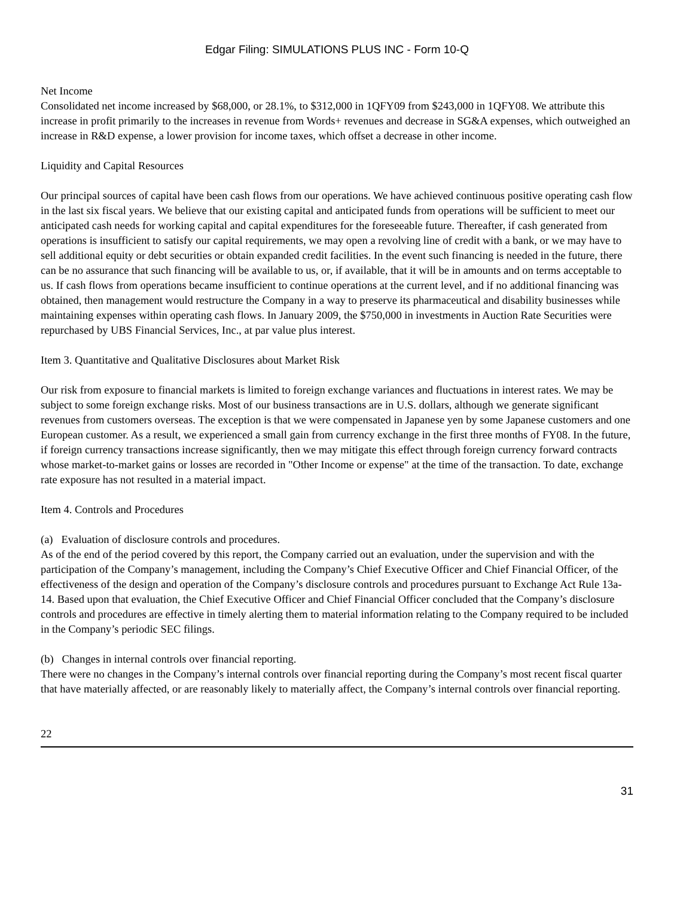Edgar Filing: SIMULATIONS PLUS INC - Form 10-Q
Net Income
Consolidated net income increased by $68,000, or 28.1%, to $312,000 in 1QFY09 from $243,000 in 1QFY08. We attribute this increase in profit primarily to the increases in revenue from Words+ revenues and decrease in SG&A expenses, which outweighed an increase in R&D expense, a lower provision for income taxes, which offset a decrease in other income.
Liquidity and Capital Resources
Our principal sources of capital have been cash flows from our operations. We have achieved continuous positive operating cash flow in the last six fiscal years. We believe that our existing capital and anticipated funds from operations will be sufficient to meet our anticipated cash needs for working capital and capital expenditures for the foreseeable future. Thereafter, if cash generated from operations is insufficient to satisfy our capital requirements, we may open a revolving line of credit with a bank, or we may have to sell additional equity or debt securities or obtain expanded credit facilities. In the event such financing is needed in the future, there can be no assurance that such financing will be available to us, or, if available, that it will be in amounts and on terms acceptable to us. If cash flows from operations became insufficient to continue operations at the current level, and if no additional financing was obtained, then management would restructure the Company in a way to preserve its pharmaceutical and disability businesses while maintaining expenses within operating cash flows. In January 2009, the $750,000 in investments in Auction Rate Securities were repurchased by UBS Financial Services, Inc., at par value plus interest.
Item 3. Quantitative and Qualitative Disclosures about Market Risk
Our risk from exposure to financial markets is limited to foreign exchange variances and fluctuations in interest rates. We may be subject to some foreign exchange risks. Most of our business transactions are in U.S. dollars, although we generate significant revenues from customers overseas. The exception is that we were compensated in Japanese yen by some Japanese customers and one European customer. As a result, we experienced a small gain from currency exchange in the first three months of FY08. In the future, if foreign currency transactions increase significantly, then we may mitigate this effect through foreign currency forward contracts whose market-to-market gains or losses are recorded in "Other Income or expense" at the time of the transaction. To date, exchange rate exposure has not resulted in a material impact.
Item 4. Controls and Procedures
(a) Evaluation of disclosure controls and procedures.
As of the end of the period covered by this report, the Company carried out an evaluation, under the supervision and with the participation of the Company’s management, including the Company’s Chief Executive Officer and Chief Financial Officer, of the effectiveness of the design and operation of the Company’s disclosure controls and procedures pursuant to Exchange Act Rule 13a-14. Based upon that evaluation, the Chief Executive Officer and Chief Financial Officer concluded that the Company’s disclosure controls and procedures are effective in timely alerting them to material information relating to the Company required to be included in the Company’s periodic SEC filings.
(b) Changes in internal controls over financial reporting.
There were no changes in the Company’s internal controls over financial reporting during the Company’s most recent fiscal quarter that have materially affected, or are reasonably likely to materially affect, the Company’s internal controls over financial reporting.
22
31